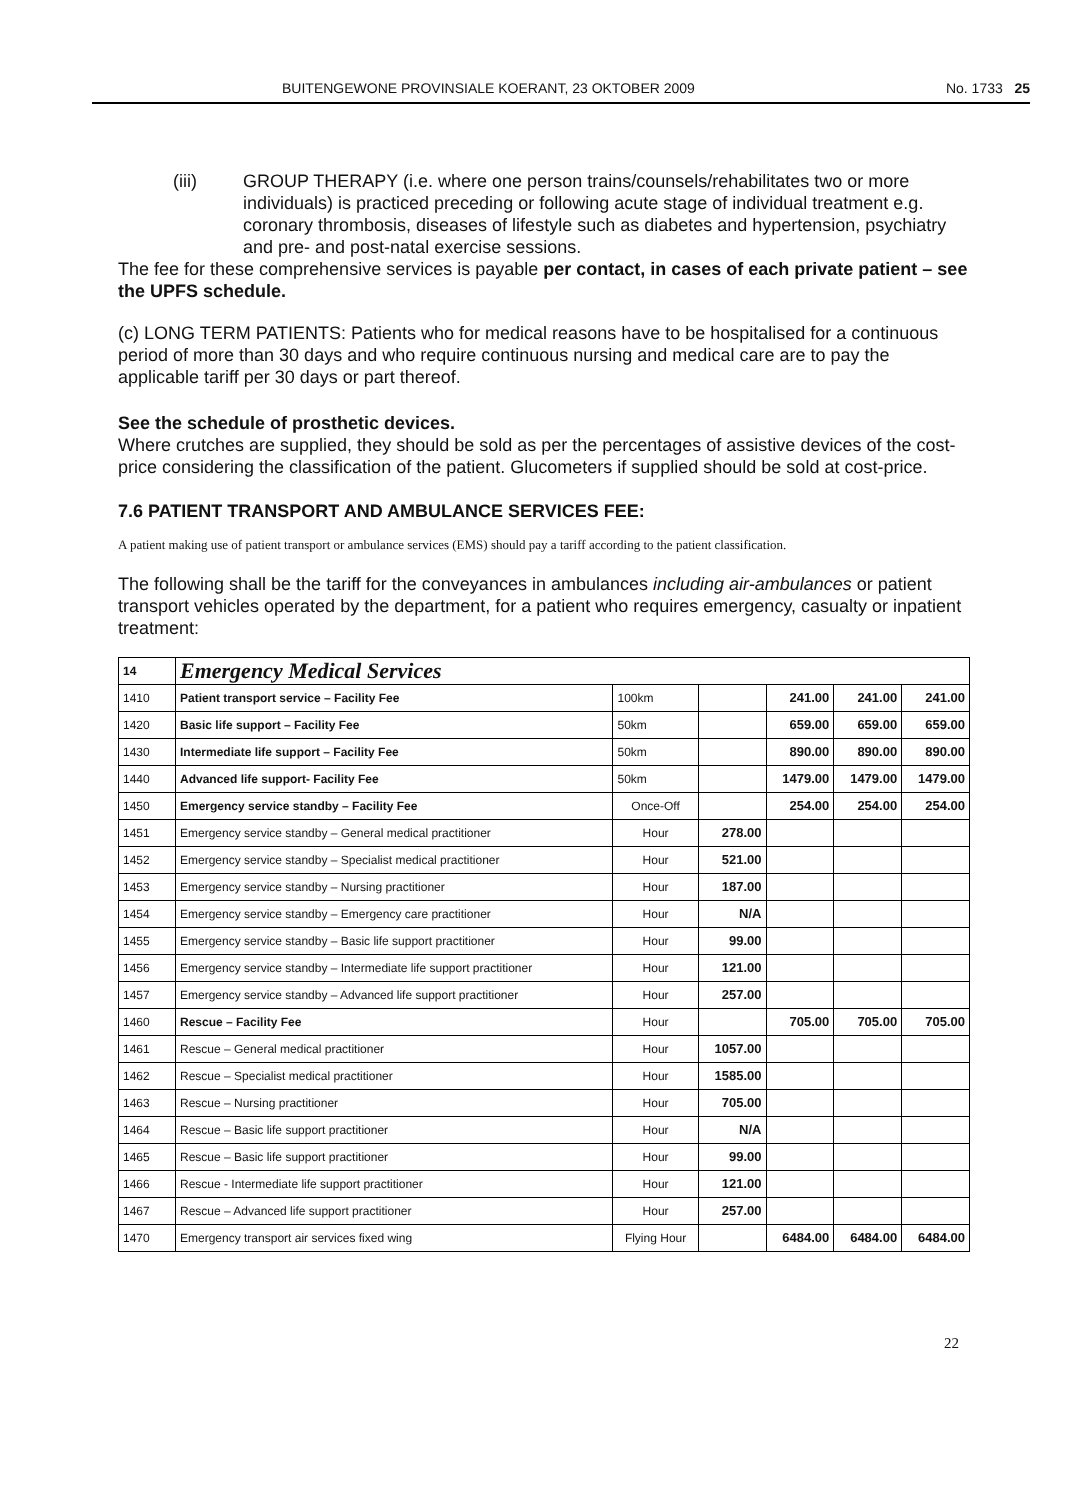BUITENGEWONE PROVINSIALE KOERANT, 23 OKTOBER 2009 No. 1733 25
(iii) GROUP THERAPY (i.e. where one person trains/counsels/rehabilitates two or more individuals) is practiced preceding or following acute stage of individual treatment e.g. coronary thrombosis, diseases of lifestyle such as diabetes and hypertension, psychiatry and pre- and post-natal exercise sessions.
The fee for these comprehensive services is payable per contact, in cases of each private patient – see the UPFS schedule.
(c) LONG TERM PATIENTS: Patients who for medical reasons have to be hospitalised for a continuous period of more than 30 days and who require continuous nursing and medical care are to pay the applicable tariff per 30 days or part thereof.
See the schedule of prosthetic devices.
Where crutches are supplied, they should be sold as per the percentages of assistive devices of the cost-price considering the classification of the patient. Glucometers if supplied should be sold at cost-price.
7.6 PATIENT TRANSPORT AND AMBULANCE SERVICES FEE:
A patient making use of patient transport or ambulance services (EMS) should pay a tariff according to the patient classification.
The following shall be the tariff for the conveyances in ambulances including air-ambulances or patient transport vehicles operated by the department, for a patient who requires emergency, casualty or inpatient treatment:
| 14 | Emergency Medical Services | | | | | |
| --- | --- | --- | --- | --- | --- | --- |
| 1410 | Patient transport service – Facility Fee | 100km | | 241.00 | 241.00 | 241.00 |
| 1420 | Basic life support – Facility Fee | 50km | | 659.00 | 659.00 | 659.00 |
| 1430 | Intermediate life support – Facility Fee | 50km | | 890.00 | 890.00 | 890.00 |
| 1440 | Advanced life support- Facility Fee | 50km | | 1479.00 | 1479.00 | 1479.00 |
| 1450 | Emergency service standby – Facility Fee | Once-Off | | 254.00 | 254.00 | 254.00 |
| 1451 | Emergency service standby – General medical practitioner | Hour | 278.00 | | | |
| 1452 | Emergency service standby – Specialist medical practitioner | Hour | 521.00 | | | |
| 1453 | Emergency service standby – Nursing practitioner | Hour | 187.00 | | | |
| 1454 | Emergency service standby – Emergency care practitioner | Hour | N/A | | | |
| 1455 | Emergency service standby – Basic life support practitioner | Hour | 99.00 | | | |
| 1456 | Emergency service standby – Intermediate life support practitioner | Hour | 121.00 | | | |
| 1457 | Emergency service standby – Advanced life support practitioner | Hour | 257.00 | | | |
| 1460 | Rescue – Facility Fee | Hour | | 705.00 | 705.00 | 705.00 |
| 1461 | Rescue – General medical practitioner | Hour | 1057.00 | | | |
| 1462 | Rescue – Specialist medical practitioner | Hour | 1585.00 | | | |
| 1463 | Rescue – Nursing practitioner | Hour | 705.00 | | | |
| 1464 | Rescue – Basic life support practitioner | Hour | N/A | | | |
| 1465 | Rescue – Basic life support practitioner | Hour | 99.00 | | | |
| 1466 | Rescue - Intermediate life support practitioner | Hour | 121.00 | | | |
| 1467 | Rescue – Advanced life support practitioner | Hour | 257.00 | | | |
| 1470 | Emergency transport air services fixed wing | Flying Hour | | 6484.00 | 6484.00 | 6484.00 |
22